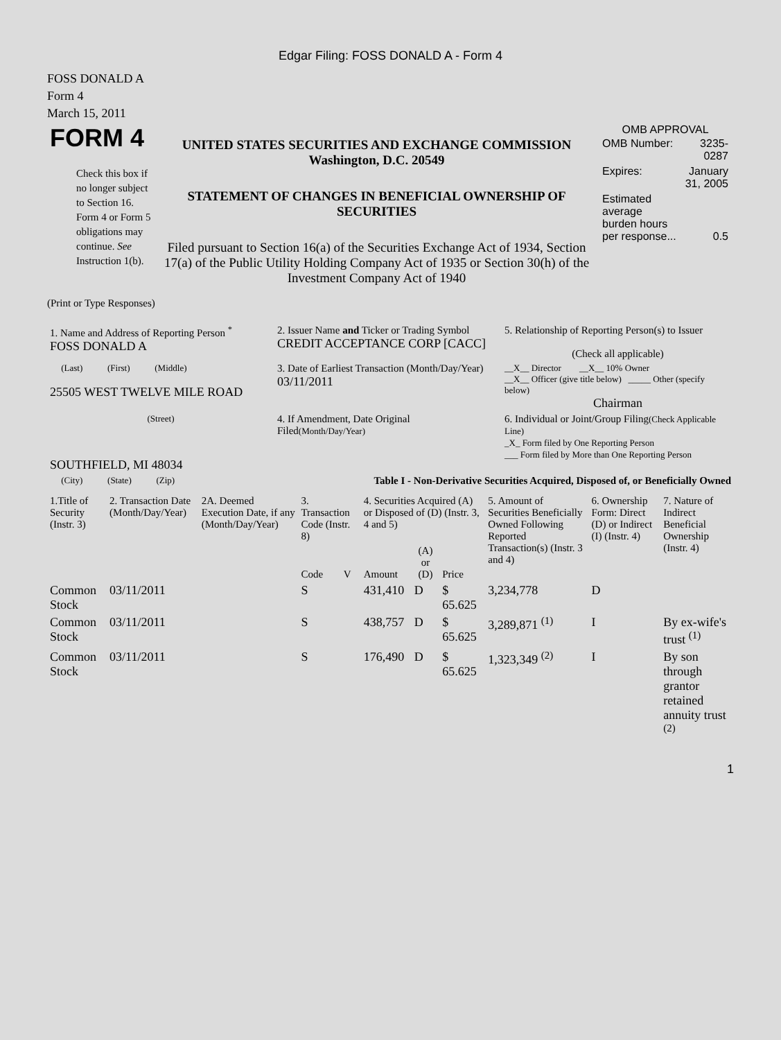Edgar Filing: FOSS DONALD A - Form 4
FOSS DONALD A
Form 4
March 15, 2011
| FORM 4 Check this box if no longer subject to Section 16. Form 4 or Form 5 obligations may continue. See Instruction 1(b). | UNITED STATES SECURITIES AND EXCHANGE COMMISSION Washington, D.C. 20549 STATEMENT OF CHANGES IN BENEFICIAL OWNERSHIP OF SECURITIES Filed pursuant to Section 16(a) of the Securities Exchange Act of 1934, Section 17(a) of the Public Utility Holding Company Act of 1935 or Section 30(h) of the Investment Company Act of 1940 | OMB APPROVAL / OMB Number: / 3235-0287 / / Expires: / January 31, 2005 / / Estimated average burden hours per response... / 0.5 / |
(Print or Type Responses)
| 1. Name and Address of Reporting Person <sup>*</sup> FOSS DONALD A | 2. Issuer Name and Ticker or Trading Symbol CREDIT ACCEPTANCE CORP [CACC] | 5. Relationship of Reporting Person(s) to Issuer (Check all applicable) |
| (Last) (First) (Middle) 25505 WEST TWELVE MILE ROAD | 3. Date of Earliest Transaction (Month/Day/Year) 03/11/2011 | __X__ Director __X__ 10% Owner __X__ Officer (give title below) _____ Other (specify below) Chairman |
| (Street) SOUTHFIELD, MI 48034 | 4. If Amendment, Date Original Filed (Month/Day/Year) | 6. Individual or Joint/Group Filing (Check Applicable Line) _X_ Form filed by One Reporting Person ___ Form filed by More than One Reporting Person |
| (City) (State) (Zip) | Table I - Non-Derivative Securities Acquired, Disposed of, or Beneficially Owned | |
| 1.Title of Security (Instr. 3) | 2. Transaction Date (Month/Day/Year) | 2A. Deemed Execution Date, if any (Month/Day/Year) | 3. Transaction Code (Instr. 8) | | 4. Securities Acquired (A) or Disposed of (D) (Instr. 3, 4 and 5) | | | 5. Amount of Securities Beneficially Owned Following Reported Transaction(s) (Instr. 3 and 4) | 6. Ownership Form: Direct (D) or Indirect (I) (Instr. 4) | 7. Nature of Indirect Beneficial Ownership (Instr. 4) |
| --- | --- | --- | --- | --- | --- | --- | --- | --- | --- | --- |
| | | | Code | V | Amount | (A) or (D) | Price | | | |
| Common Stock | 03/11/2011 | | S | | 431,410 | D | $ 65.625 | 3,234,778 | D | |
| Common Stock | 03/11/2011 | | S | | 438,757 | D | $ 65.625 | 3,289,871 <sup>(1)</sup> | I | By ex-wife's trust <sup>(1)</sup> |
| Common Stock | 03/11/2011 | | S | | 176,490 | D | $ 65.625 | 1,323,349 <sup>(2)</sup> | I | By son through grantor retained annuity trust <sup>(2)</sup> |
1